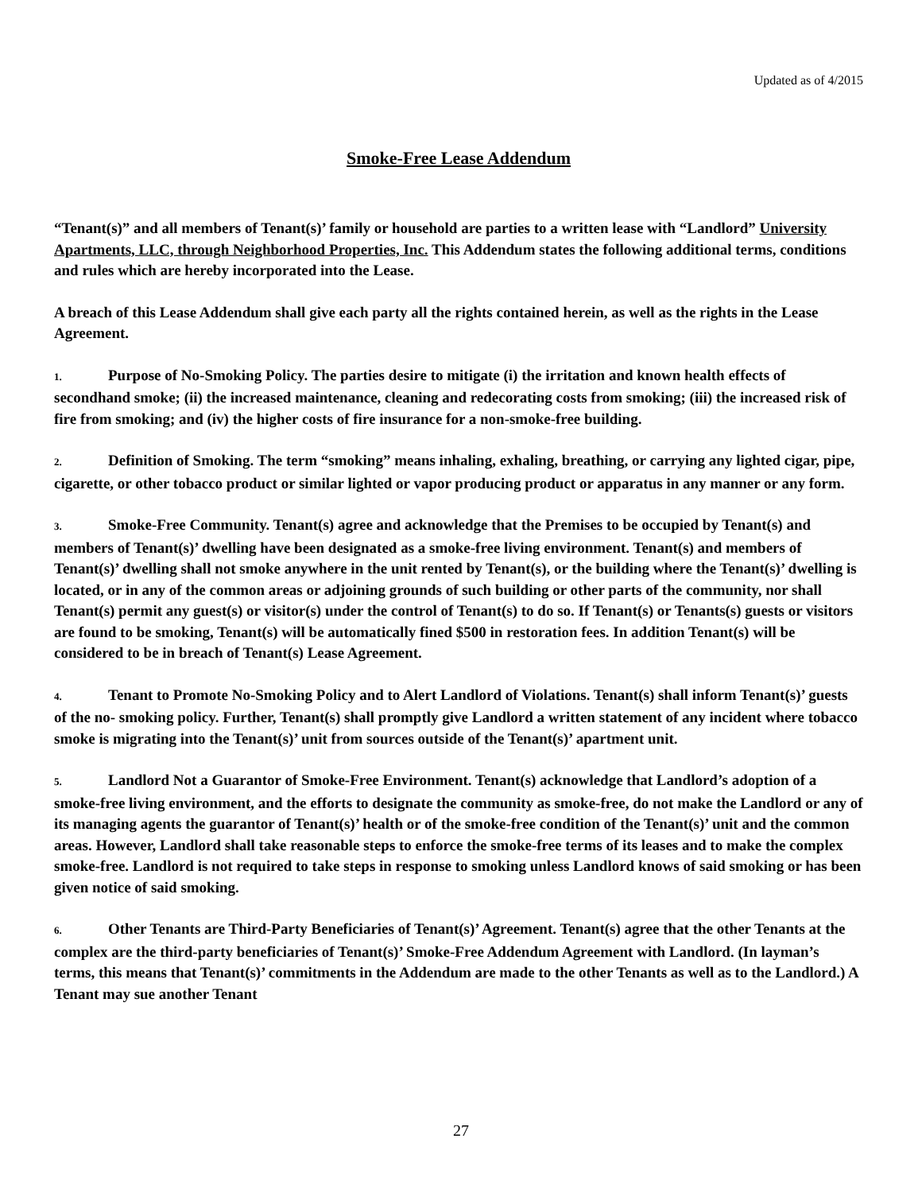Updated as of 4/2015
Smoke-Free Lease Addendum
“Tenant(s)” and all members of Tenant(s)’ family or household are parties to a written lease with “Landlord” University Apartments, LLC, through Neighborhood Properties, Inc. This Addendum states the following additional terms, conditions and rules which are hereby incorporated into the Lease.
A breach of this Lease Addendum shall give each party all the rights contained herein, as well as the rights in the Lease Agreement.
1. Purpose of No-Smoking Policy. The parties desire to mitigate (i) the irritation and known health effects of secondhand smoke; (ii) the increased maintenance, cleaning and redecorating costs from smoking; (iii) the increased risk of fire from smoking; and (iv) the higher costs of fire insurance for a non-smoke-free building.
2. Definition of Smoking. The term “smoking” means inhaling, exhaling, breathing, or carrying any lighted cigar, pipe, cigarette, or other tobacco product or similar lighted or vapor producing product or apparatus in any manner or any form.
3. Smoke-Free Community. Tenant(s) agree and acknowledge that the Premises to be occupied by Tenant(s) and members of Tenant(s)’ dwelling have been designated as a smoke-free living environment. Tenant(s) and members of Tenant(s)’ dwelling shall not smoke anywhere in the unit rented by Tenant(s), or the building where the Tenant(s)’ dwelling is located, or in any of the common areas or adjoining grounds of such building or other parts of the community, nor shall Tenant(s) permit any guest(s) or visitor(s) under the control of Tenant(s) to do so. If Tenant(s) or Tenants(s) guests or visitors are found to be smoking, Tenant(s) will be automatically fined $500 in restoration fees. In addition Tenant(s) will be considered to be in breach of Tenant(s) Lease Agreement.
4. Tenant to Promote No-Smoking Policy and to Alert Landlord of Violations. Tenant(s) shall inform Tenant(s)’ guests of the no- smoking policy. Further, Tenant(s) shall promptly give Landlord a written statement of any incident where tobacco smoke is migrating into the Tenant(s)’ unit from sources outside of the Tenant(s)’ apartment unit.
5. Landlord Not a Guarantor of Smoke-Free Environment. Tenant(s) acknowledge that Landlord’s adoption of a smoke-free living environment, and the efforts to designate the community as smoke-free, do not make the Landlord or any of its managing agents the guarantor of Tenant(s)’ health or of the smoke-free condition of the Tenant(s)’ unit and the common areas. However, Landlord shall take reasonable steps to enforce the smoke-free terms of its leases and to make the complex smoke-free. Landlord is not required to take steps in response to smoking unless Landlord knows of said smoking or has been given notice of said smoking.
6. Other Tenants are Third-Party Beneficiaries of Tenant(s)’ Agreement. Tenant(s) agree that the other Tenants at the complex are the third-party beneficiaries of Tenant(s)’ Smoke-Free Addendum Agreement with Landlord. (In layman’s terms, this means that Tenant(s)’ commitments in the Addendum are made to the other Tenants as well as to the Landlord.) A Tenant may sue another Tenant
27